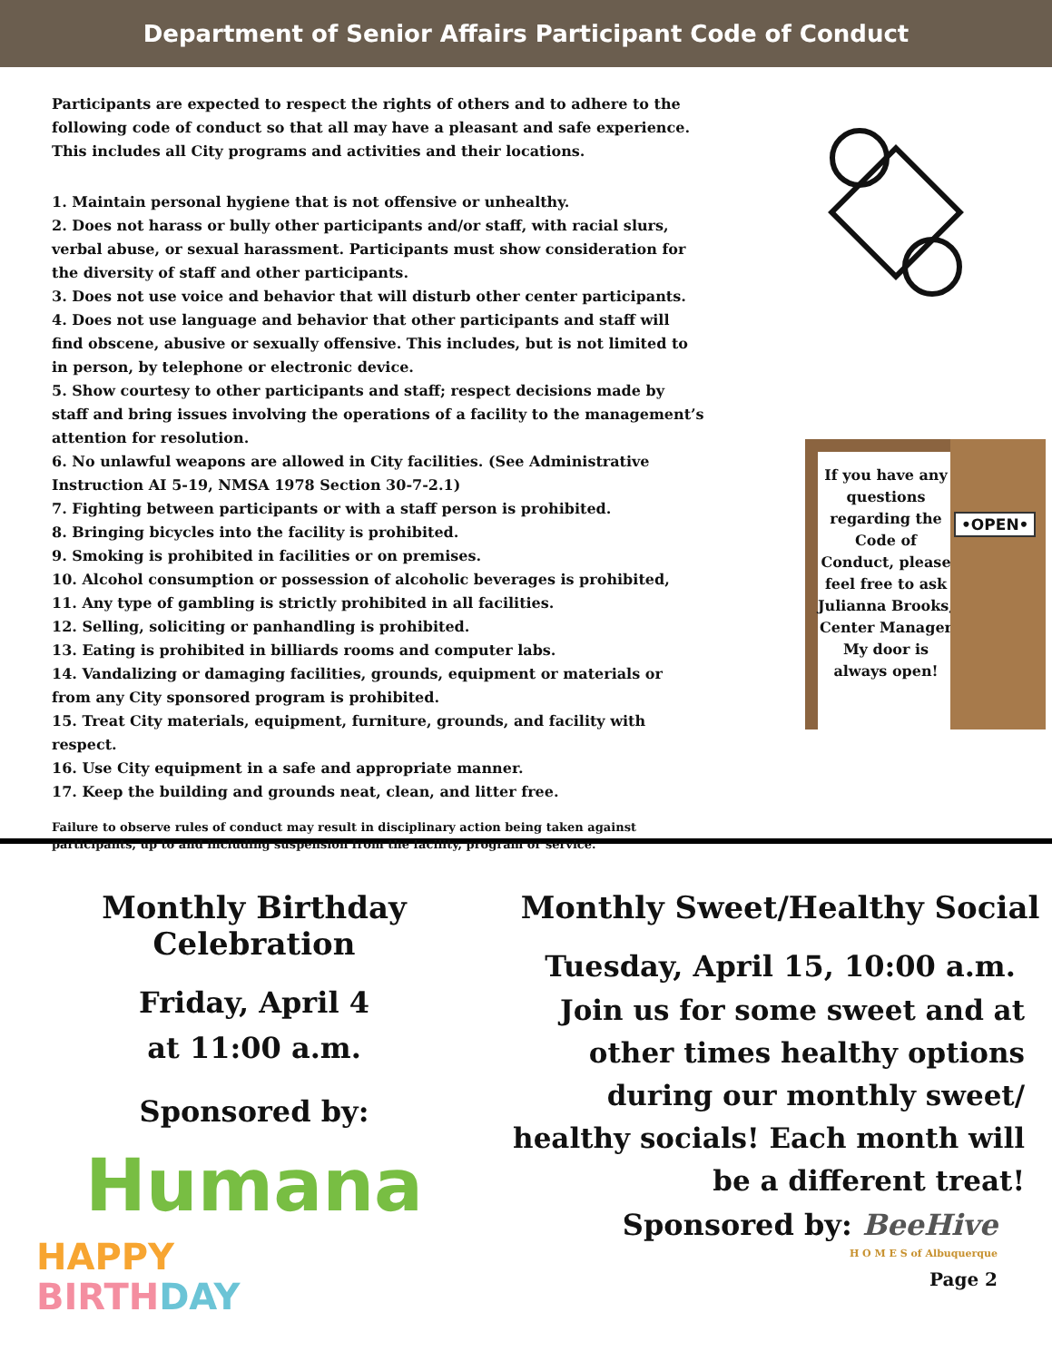Department of Senior Affairs Participant Code of Conduct
Participants are expected to respect the rights of others and to adhere to the following code of conduct so that all may have a pleasant and safe experience. This includes all City programs and activities and their locations.
1. Maintain personal hygiene that is not offensive or unhealthy.
2. Does not harass or bully other participants and/or staff, with racial slurs, verbal abuse, or sexual harassment. Participants must show consideration for the diversity of staff and other participants.
3. Does not use voice and behavior that will disturb other center participants.
4. Does not use language and behavior that other participants and staff will find obscene, abusive or sexually offensive. This includes, but is not limited to in person, by telephone or electronic device.
5. Show courtesy to other participants and staff; respect decisions made by staff and bring issues involving the operations of a facility to the management’s attention for resolution.
6. No unlawful weapons are allowed in City facilities. (See Administrative Instruction AI 5-19, NMSA 1978 Section 30-7-2.1)
7. Fighting between participants or with a staff person is prohibited.
8. Bringing bicycles into the facility is prohibited.
9. Smoking is prohibited in facilities or on premises.
10. Alcohol consumption or possession of alcoholic beverages is prohibited,
11. Any type of gambling is strictly prohibited in all facilities.
12. Selling, soliciting or panhandling is prohibited.
13. Eating is prohibited in billiards rooms and computer labs.
14. Vandalizing or damaging facilities, grounds, equipment or materials or from any City sponsored program is prohibited.
15. Treat City materials, equipment, furniture, grounds, and facility with respect.
16. Use City equipment in a safe and appropriate manner.
17. Keep the building and grounds neat, clean, and litter free.
Failure to observe rules of conduct may result in disciplinary action being taken against participants, up to and including suspension from the facility, program or service.
If you have any questions regarding the Code of Conduct, please feel free to ask Julianna Brooks, Center Manager
My door is always open!
•OPEN•
Monthly Birthday Celebration
Friday, April 4
at 11:00 a.m.
Sponsored by:
Humana
HAPPY
BIRTH DAY
Monthly Sweet/Healthy Social
Tuesday, April 15, 10:00 a.m.
Join us for some sweet and at other times healthy options during our monthly sweet/ healthy socials! Each month will be a different treat!
Sponsored by: BeeHive
H O M E S of Albuquerque
Page 2